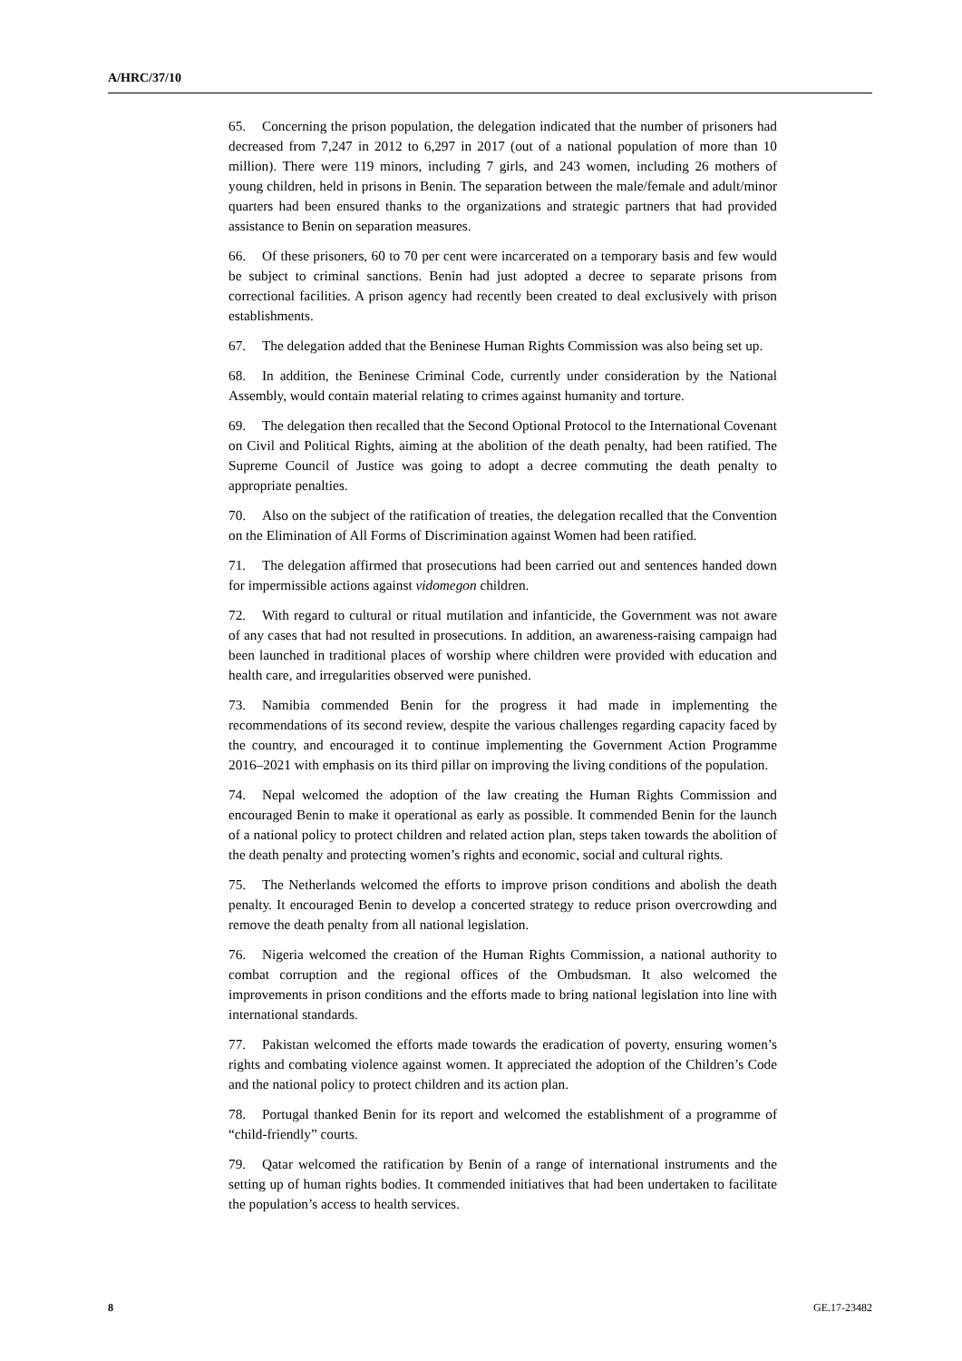A/HRC/37/10
65. Concerning the prison population, the delegation indicated that the number of prisoners had decreased from 7,247 in 2012 to 6,297 in 2017 (out of a national population of more than 10 million). There were 119 minors, including 7 girls, and 243 women, including 26 mothers of young children, held in prisons in Benin. The separation between the male/female and adult/minor quarters had been ensured thanks to the organizations and strategic partners that had provided assistance to Benin on separation measures.
66. Of these prisoners, 60 to 70 per cent were incarcerated on a temporary basis and few would be subject to criminal sanctions. Benin had just adopted a decree to separate prisons from correctional facilities. A prison agency had recently been created to deal exclusively with prison establishments.
67. The delegation added that the Beninese Human Rights Commission was also being set up.
68. In addition, the Beninese Criminal Code, currently under consideration by the National Assembly, would contain material relating to crimes against humanity and torture.
69. The delegation then recalled that the Second Optional Protocol to the International Covenant on Civil and Political Rights, aiming at the abolition of the death penalty, had been ratified. The Supreme Council of Justice was going to adopt a decree commuting the death penalty to appropriate penalties.
70. Also on the subject of the ratification of treaties, the delegation recalled that the Convention on the Elimination of All Forms of Discrimination against Women had been ratified.
71. The delegation affirmed that prosecutions had been carried out and sentences handed down for impermissible actions against vidomegon children.
72. With regard to cultural or ritual mutilation and infanticide, the Government was not aware of any cases that had not resulted in prosecutions. In addition, an awareness-raising campaign had been launched in traditional places of worship where children were provided with education and health care, and irregularities observed were punished.
73. Namibia commended Benin for the progress it had made in implementing the recommendations of its second review, despite the various challenges regarding capacity faced by the country, and encouraged it to continue implementing the Government Action Programme 2016–2021 with emphasis on its third pillar on improving the living conditions of the population.
74. Nepal welcomed the adoption of the law creating the Human Rights Commission and encouraged Benin to make it operational as early as possible. It commended Benin for the launch of a national policy to protect children and related action plan, steps taken towards the abolition of the death penalty and protecting women’s rights and economic, social and cultural rights.
75. The Netherlands welcomed the efforts to improve prison conditions and abolish the death penalty. It encouraged Benin to develop a concerted strategy to reduce prison overcrowding and remove the death penalty from all national legislation.
76. Nigeria welcomed the creation of the Human Rights Commission, a national authority to combat corruption and the regional offices of the Ombudsman. It also welcomed the improvements in prison conditions and the efforts made to bring national legislation into line with international standards.
77. Pakistan welcomed the efforts made towards the eradication of poverty, ensuring women’s rights and combating violence against women. It appreciated the adoption of the Children’s Code and the national policy to protect children and its action plan.
78. Portugal thanked Benin for its report and welcomed the establishment of a programme of “child-friendly” courts.
79. Qatar welcomed the ratification by Benin of a range of international instruments and the setting up of human rights bodies. It commended initiatives that had been undertaken to facilitate the population’s access to health services.
8 GE.17-23482